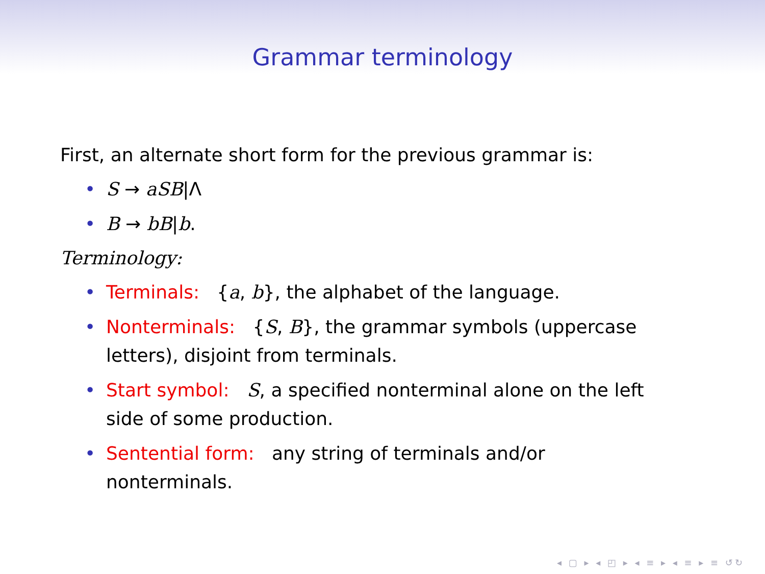Grammar terminology
First, an alternate short form for the previous grammar is:
• S → aSB|Λ
• B → bB|b.
Terminology:
• Terminals: {a, b}, the alphabet of the language.
• Nonterminals: {S, B}, the grammar symbols (uppercase letters), disjoint from terminals.
• Start symbol: S, a specified nonterminal alone on the left side of some production.
• Sentential form: any string of terminals and/or nonterminals.
◂ ▢ ▸ ◂ ◰ ▸ ◂ ≡ ▸ ◂ ≡ ▸ ≡ ↺↻